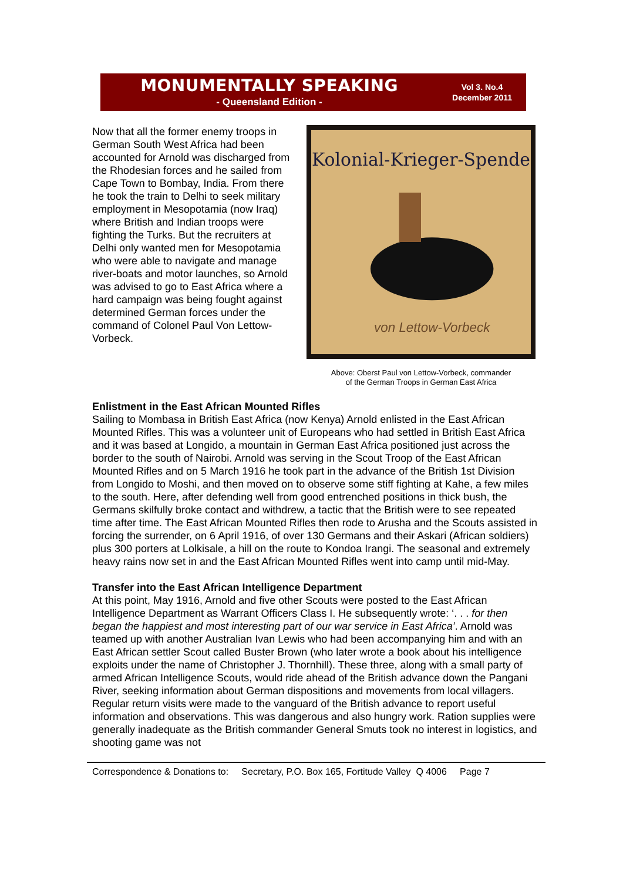MONUMENTALLY SPEAKING
- Queensland Edition -
Vol 3. No.4
December 2011
Now that all the former enemy troops in German South West Africa had been accounted for Arnold was discharged from the Rhodesian forces and he sailed from Cape Town to Bombay, India. From there he took the train to Delhi to seek military employment in Mesopotamia (now Iraq) where British and Indian troops were fighting the Turks. But the recruiters at Delhi only wanted men for Mesopotamia who were able to navigate and manage river-boats and motor launches, so Arnold was advised to go to East Africa where a hard campaign was being fought against determined German forces under the command of Colonel Paul Von Lettow-Vorbeck.
Kolonial-Krieger-Spende
von Lettow-Vorbeck
Above: Oberst Paul von Lettow-Vorbeck, commander
of the German Troops in German East Africa
Enlistment in the East African Mounted Rifles
Sailing to Mombasa in British East Africa (now Kenya) Arnold enlisted in the East African Mounted Rifles. This was a volunteer unit of Europeans who had settled in British East Africa and it was based at Longido, a mountain in German East Africa positioned just across the border to the south of Nairobi. Arnold was serving in the Scout Troop of the East African Mounted Rifles and on 5 March 1916 he took part in the advance of the British 1st Division from Longido to Moshi, and then moved on to observe some stiff fighting at Kahe, a few miles to the south. Here, after defending well from good entrenched positions in thick bush, the Germans skilfully broke contact and withdrew, a tactic that the British were to see repeated time after time. The East African Mounted Rifles then rode to Arusha and the Scouts assisted in forcing the surrender, on 6 April 1916, of over 130 Germans and their Askari (African soldiers) plus 300 porters at Lolkisale, a hill on the route to Kondoa Irangi. The seasonal and extremely heavy rains now set in and the East African Mounted Rifles went into camp until mid-May.
Transfer into the East African Intelligence Department
At this point, May 1916, Arnold and five other Scouts were posted to the East African Intelligence Department as Warrant Officers Class I. He subsequently wrote: ‘. . . for then began the happiest and most interesting part of our war service in East Africa’. Arnold was teamed up with another Australian Ivan Lewis who had been accompanying him and with an East African settler Scout called Buster Brown (who later wrote a book about his intelligence exploits under the name of Christopher J. Thornhill). These three, along with a small party of armed African Intelligence Scouts, would ride ahead of the British advance down the Pangani River, seeking information about German dispositions and movements from local villagers. Regular return visits were made to the vanguard of the British advance to report useful information and observations. This was dangerous and also hungry work. Ration supplies were generally inadequate as the British commander General Smuts took no interest in logistics, and shooting game was not
Correspondence & Donations to: Secretary, P.O. Box 165, Fortitude Valley Q 4006 Page 7